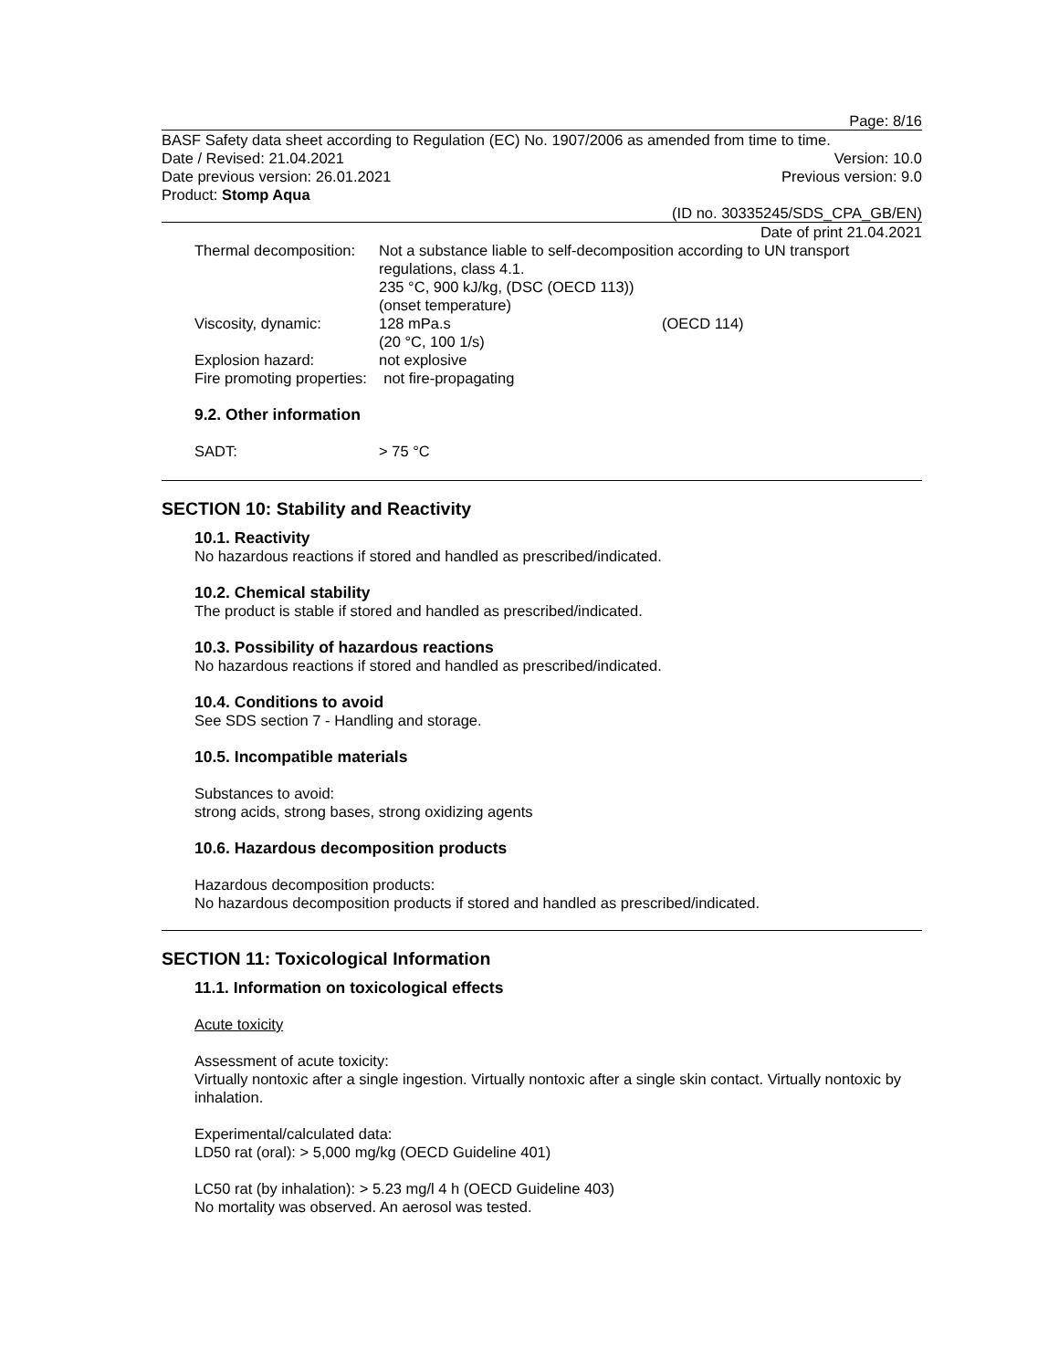Page: 8/16
BASF Safety data sheet according to Regulation (EC) No. 1907/2006 as amended from time to time.
Date / Revised: 21.04.2021 Version: 10.0
Date previous version: 26.01.2021 Previous version: 9.0
Product: Stomp Aqua
(ID no. 30335245/SDS_CPA_GB/EN)
Date of print 21.04.2021
| Thermal decomposition: | Not a substance liable to self-decomposition according to UN transport regulations, class 4.1. 235 °C, 900 kJ/kg, (DSC (OECD 113)) (onset temperature) | |
| Viscosity, dynamic: | 128 mPa.s (20 °C, 100 1/s) | (OECD 114) |
| Explosion hazard: | not explosive | |
| Fire promoting properties: not fire-propagating | | |
9.2. Other information
SADT: > 75 °C
SECTION 10: Stability and Reactivity
10.1. Reactivity
No hazardous reactions if stored and handled as prescribed/indicated.
10.2. Chemical stability
The product is stable if stored and handled as prescribed/indicated.
10.3. Possibility of hazardous reactions
No hazardous reactions if stored and handled as prescribed/indicated.
10.4. Conditions to avoid
See SDS section 7 - Handling and storage.
10.5. Incompatible materials
Substances to avoid:
strong acids, strong bases, strong oxidizing agents
10.6. Hazardous decomposition products
Hazardous decomposition products:
No hazardous decomposition products if stored and handled as prescribed/indicated.
SECTION 11: Toxicological Information
11.1. Information on toxicological effects
Acute toxicity
Assessment of acute toxicity:
Virtually nontoxic after a single ingestion. Virtually nontoxic after a single skin contact. Virtually nontoxic by inhalation.
Experimental/calculated data:
LD50 rat (oral): > 5,000 mg/kg (OECD Guideline 401)
LC50 rat (by inhalation): > 5.23 mg/l 4 h (OECD Guideline 403)
No mortality was observed. An aerosol was tested.